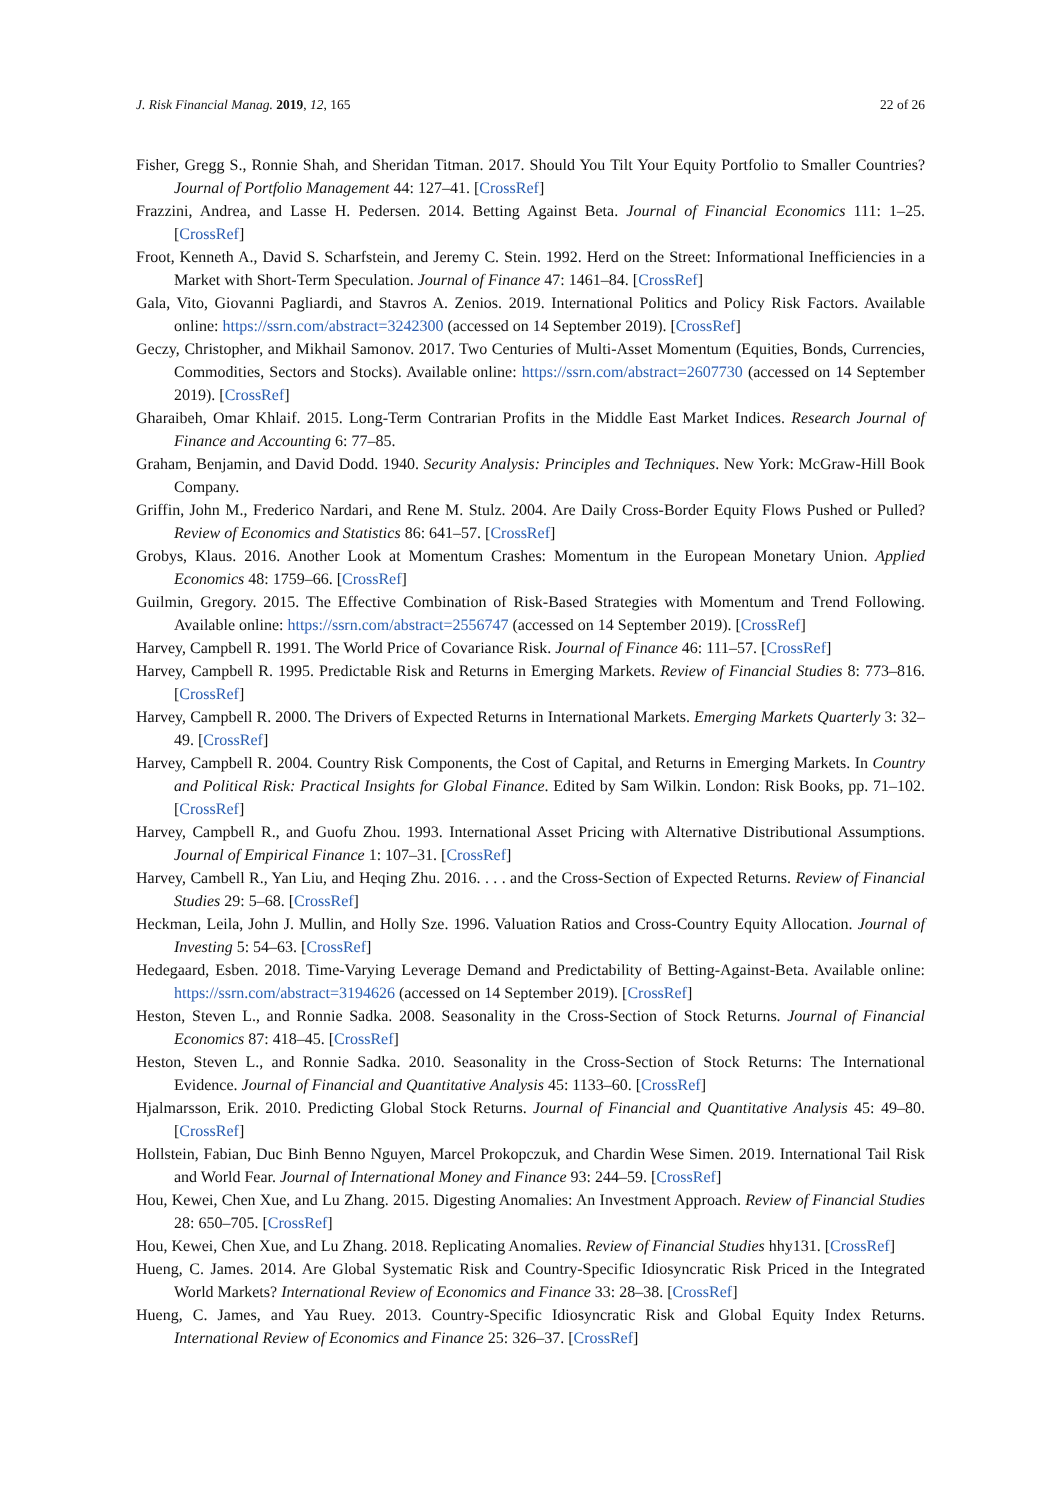J. Risk Financial Manag. 2019, 12, 165 22 of 26
Fisher, Gregg S., Ronnie Shah, and Sheridan Titman. 2017. Should You Tilt Your Equity Portfolio to Smaller Countries? Journal of Portfolio Management 44: 127–41. [CrossRef]
Frazzini, Andrea, and Lasse H. Pedersen. 2014. Betting Against Beta. Journal of Financial Economics 111: 1–25. [CrossRef]
Froot, Kenneth A., David S. Scharfstein, and Jeremy C. Stein. 1992. Herd on the Street: Informational Inefficiencies in a Market with Short-Term Speculation. Journal of Finance 47: 1461–84. [CrossRef]
Gala, Vito, Giovanni Pagliardi, and Stavros A. Zenios. 2019. International Politics and Policy Risk Factors. Available online: https://ssrn.com/abstract=3242300 (accessed on 14 September 2019). [CrossRef]
Geczy, Christopher, and Mikhail Samonov. 2017. Two Centuries of Multi-Asset Momentum (Equities, Bonds, Currencies, Commodities, Sectors and Stocks). Available online: https://ssrn.com/abstract=2607730 (accessed on 14 September 2019). [CrossRef]
Gharaibeh, Omar Khlaif. 2015. Long-Term Contrarian Profits in the Middle East Market Indices. Research Journal of Finance and Accounting 6: 77–85.
Graham, Benjamin, and David Dodd. 1940. Security Analysis: Principles and Techniques. New York: McGraw-Hill Book Company.
Griffin, John M., Frederico Nardari, and Rene M. Stulz. 2004. Are Daily Cross-Border Equity Flows Pushed or Pulled? Review of Economics and Statistics 86: 641–57. [CrossRef]
Grobys, Klaus. 2016. Another Look at Momentum Crashes: Momentum in the European Monetary Union. Applied Economics 48: 1759–66. [CrossRef]
Guilmin, Gregory. 2015. The Effective Combination of Risk-Based Strategies with Momentum and Trend Following. Available online: https://ssrn.com/abstract=2556747 (accessed on 14 September 2019). [CrossRef]
Harvey, Campbell R. 1991. The World Price of Covariance Risk. Journal of Finance 46: 111–57. [CrossRef]
Harvey, Campbell R. 1995. Predictable Risk and Returns in Emerging Markets. Review of Financial Studies 8: 773–816. [CrossRef]
Harvey, Campbell R. 2000. The Drivers of Expected Returns in International Markets. Emerging Markets Quarterly 3: 32–49. [CrossRef]
Harvey, Campbell R. 2004. Country Risk Components, the Cost of Capital, and Returns in Emerging Markets. In Country and Political Risk: Practical Insights for Global Finance. Edited by Sam Wilkin. London: Risk Books, pp. 71–102. [CrossRef]
Harvey, Campbell R., and Guofu Zhou. 1993. International Asset Pricing with Alternative Distributional Assumptions. Journal of Empirical Finance 1: 107–31. [CrossRef]
Harvey, Cambell R., Yan Liu, and Heqing Zhu. 2016. . . . and the Cross-Section of Expected Returns. Review of Financial Studies 29: 5–68. [CrossRef]
Heckman, Leila, John J. Mullin, and Holly Sze. 1996. Valuation Ratios and Cross-Country Equity Allocation. Journal of Investing 5: 54–63. [CrossRef]
Hedegaard, Esben. 2018. Time-Varying Leverage Demand and Predictability of Betting-Against-Beta. Available online: https://ssrn.com/abstract=3194626 (accessed on 14 September 2019). [CrossRef]
Heston, Steven L., and Ronnie Sadka. 2008. Seasonality in the Cross-Section of Stock Returns. Journal of Financial Economics 87: 418–45. [CrossRef]
Heston, Steven L., and Ronnie Sadka. 2010. Seasonality in the Cross-Section of Stock Returns: The International Evidence. Journal of Financial and Quantitative Analysis 45: 1133–60. [CrossRef]
Hjalmarsson, Erik. 2010. Predicting Global Stock Returns. Journal of Financial and Quantitative Analysis 45: 49–80. [CrossRef]
Hollstein, Fabian, Duc Binh Benno Nguyen, Marcel Prokopczuk, and Chardin Wese Simen. 2019. International Tail Risk and World Fear. Journal of International Money and Finance 93: 244–59. [CrossRef]
Hou, Kewei, Chen Xue, and Lu Zhang. 2015. Digesting Anomalies: An Investment Approach. Review of Financial Studies 28: 650–705. [CrossRef]
Hou, Kewei, Chen Xue, and Lu Zhang. 2018. Replicating Anomalies. Review of Financial Studies hhy131. [CrossRef]
Hueng, C. James. 2014. Are Global Systematic Risk and Country-Specific Idiosyncratic Risk Priced in the Integrated World Markets? International Review of Economics and Finance 33: 28–38. [CrossRef]
Hueng, C. James, and Yau Ruey. 2013. Country-Specific Idiosyncratic Risk and Global Equity Index Returns. International Review of Economics and Finance 25: 326–37. [CrossRef]